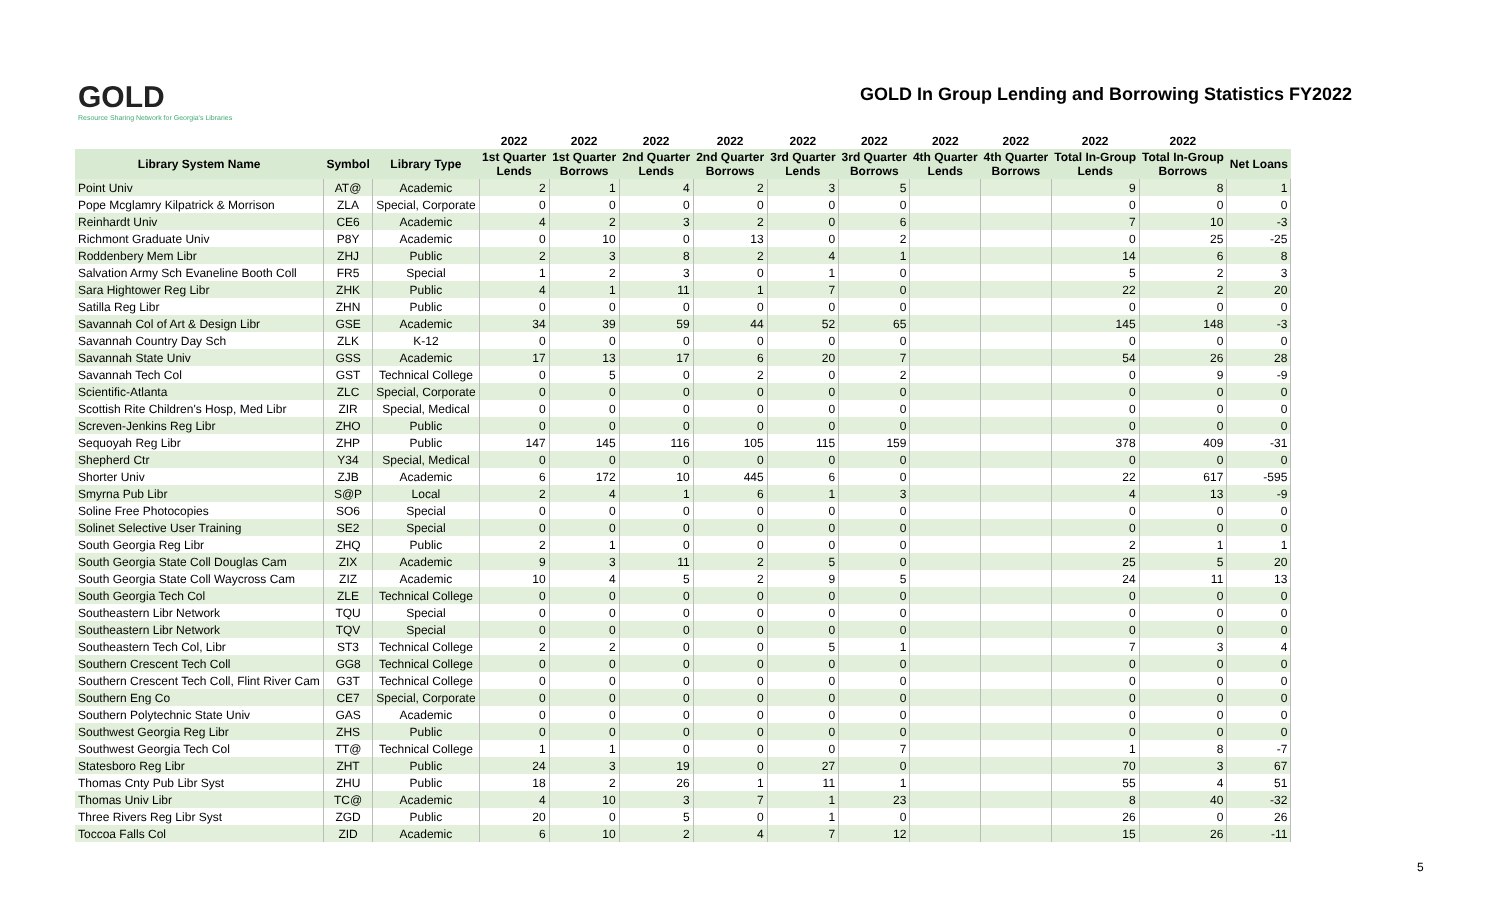GOLD
Resource Sharing Network for Georgia's Libraries
GOLD In Group Lending and Borrowing Statistics FY2022
| | | | 2022 | 2022 | 2022 | 2022 | 2022 | 2022 | 2022 | 2022 | 2022 | 2022 | |
| --- | --- | --- | --- | --- | --- | --- | --- | --- | --- | --- | --- | --- | --- |
| Library System Name | Symbol | Library Type | 1st Quarter Lends | 1st Quarter Borrows | 2nd Quarter Lends | 2nd Quarter Borrows | 3rd Quarter Lends | 3rd Quarter Borrows | 4th Quarter Lends | 4th Quarter Borrows | Total In-Group Lends | Total In-Group Borrows | Net Loans |
| Point Univ | AT@ | Academic | 2 | 1 | 4 | 2 | 3 | 5 | | | 9 | 8 | 1 |
| Pope Mcglamry Kilpatrick & Morrison | ZLA | Special, Corporate | 0 | 0 | 0 | 0 | 0 | 0 | | | 0 | 0 | 0 |
| Reinhardt Univ | CE6 | Academic | 4 | 2 | 3 | 2 | 0 | 6 | | | 7 | 10 | -3 |
| Richmont Graduate Univ | P8Y | Academic | 0 | 10 | 0 | 13 | 0 | 2 | | | 0 | 25 | -25 |
| Roddenbery Mem Libr | ZHJ | Public | 2 | 3 | 8 | 2 | 4 | 1 | | | 14 | 6 | 8 |
| Salvation Army Sch Evaneline Booth Coll | FR5 | Special | 1 | 2 | 3 | 0 | 1 | 0 | | | 5 | 2 | 3 |
| Sara Hightower Reg Libr | ZHK | Public | 4 | 1 | 11 | 1 | 7 | 0 | | | 22 | 2 | 20 |
| Satilla Reg Libr | ZHN | Public | 0 | 0 | 0 | 0 | 0 | 0 | | | 0 | 0 | 0 |
| Savannah Col of Art & Design Libr | GSE | Academic | 34 | 39 | 59 | 44 | 52 | 65 | | | 145 | 148 | -3 |
| Savannah Country Day Sch | ZLK | K-12 | 0 | 0 | 0 | 0 | 0 | 0 | | | 0 | 0 | 0 |
| Savannah State Univ | GSS | Academic | 17 | 13 | 17 | 6 | 20 | 7 | | | 54 | 26 | 28 |
| Savannah Tech Col | GST | Technical College | 0 | 5 | 0 | 2 | 0 | 2 | | | 0 | 9 | -9 |
| Scientific-Atlanta | ZLC | Special, Corporate | 0 | 0 | 0 | 0 | 0 | 0 | | | 0 | 0 | 0 |
| Scottish Rite Children's Hosp, Med Libr | ZIR | Special, Medical | 0 | 0 | 0 | 0 | 0 | 0 | | | 0 | 0 | 0 |
| Screven-Jenkins Reg Libr | ZHO | Public | 0 | 0 | 0 | 0 | 0 | 0 | | | 0 | 0 | 0 |
| Sequoyah Reg Libr | ZHP | Public | 147 | 145 | 116 | 105 | 115 | 159 | | | 378 | 409 | -31 |
| Shepherd Ctr | Y34 | Special, Medical | 0 | 0 | 0 | 0 | 0 | 0 | | | 0 | 0 | 0 |
| Shorter Univ | ZJB | Academic | 6 | 172 | 10 | 445 | 6 | 0 | | | 22 | 617 | -595 |
| Smyrna Pub Libr | S@P | Local | 2 | 4 | 1 | 6 | 1 | 3 | | | 4 | 13 | -9 |
| Soline Free Photocopies | SO6 | Special | 0 | 0 | 0 | 0 | 0 | 0 | | | 0 | 0 | 0 |
| Solinet Selective User Training | SE2 | Special | 0 | 0 | 0 | 0 | 0 | 0 | | | 0 | 0 | 0 |
| South Georgia Reg Libr | ZHQ | Public | 2 | 1 | 0 | 0 | 0 | 0 | | | 2 | 1 | 1 |
| South Georgia State Coll Douglas Cam | ZIX | Academic | 9 | 3 | 11 | 2 | 5 | 0 | | | 25 | 5 | 20 |
| South Georgia State Coll Waycross Cam | ZIZ | Academic | 10 | 4 | 5 | 2 | 9 | 5 | | | 24 | 11 | 13 |
| South Georgia Tech Col | ZLE | Technical College | 0 | 0 | 0 | 0 | 0 | 0 | | | 0 | 0 | 0 |
| Southeastern Libr Network | TQU | Special | 0 | 0 | 0 | 0 | 0 | 0 | | | 0 | 0 | 0 |
| Southeastern Libr Network | TQV | Special | 0 | 0 | 0 | 0 | 0 | 0 | | | 0 | 0 | 0 |
| Southeastern Tech Col, Libr | ST3 | Technical College | 2 | 2 | 0 | 0 | 5 | 1 | | | 7 | 3 | 4 |
| Southern Crescent Tech Coll | GG8 | Technical College | 0 | 0 | 0 | 0 | 0 | 0 | | | 0 | 0 | 0 |
| Southern Crescent Tech Coll, Flint River Cam | G3T | Technical College | 0 | 0 | 0 | 0 | 0 | 0 | | | 0 | 0 | 0 |
| Southern Eng Co | CE7 | Special, Corporate | 0 | 0 | 0 | 0 | 0 | 0 | | | 0 | 0 | 0 |
| Southern Polytechnic State Univ | GAS | Academic | 0 | 0 | 0 | 0 | 0 | 0 | | | 0 | 0 | 0 |
| Southwest Georgia Reg Libr | ZHS | Public | 0 | 0 | 0 | 0 | 0 | 0 | | | 0 | 0 | 0 |
| Southwest Georgia Tech Col | TT@ | Technical College | 1 | 1 | 0 | 0 | 0 | 7 | | | 1 | 8 | -7 |
| Statesboro Reg Libr | ZHT | Public | 24 | 3 | 19 | 0 | 27 | 0 | | | 70 | 3 | 67 |
| Thomas Cnty Pub Libr Syst | ZHU | Public | 18 | 2 | 26 | 1 | 11 | 1 | | | 55 | 4 | 51 |
| Thomas Univ Libr | TC@ | Academic | 4 | 10 | 3 | 7 | 1 | 23 | | | 8 | 40 | -32 |
| Three Rivers Reg Libr Syst | ZGD | Public | 20 | 0 | 5 | 0 | 1 | 0 | | | 26 | 0 | 26 |
| Toccoa Falls Col | ZID | Academic | 6 | 10 | 2 | 4 | 7 | 12 | | | 15 | 26 | -11 |
5